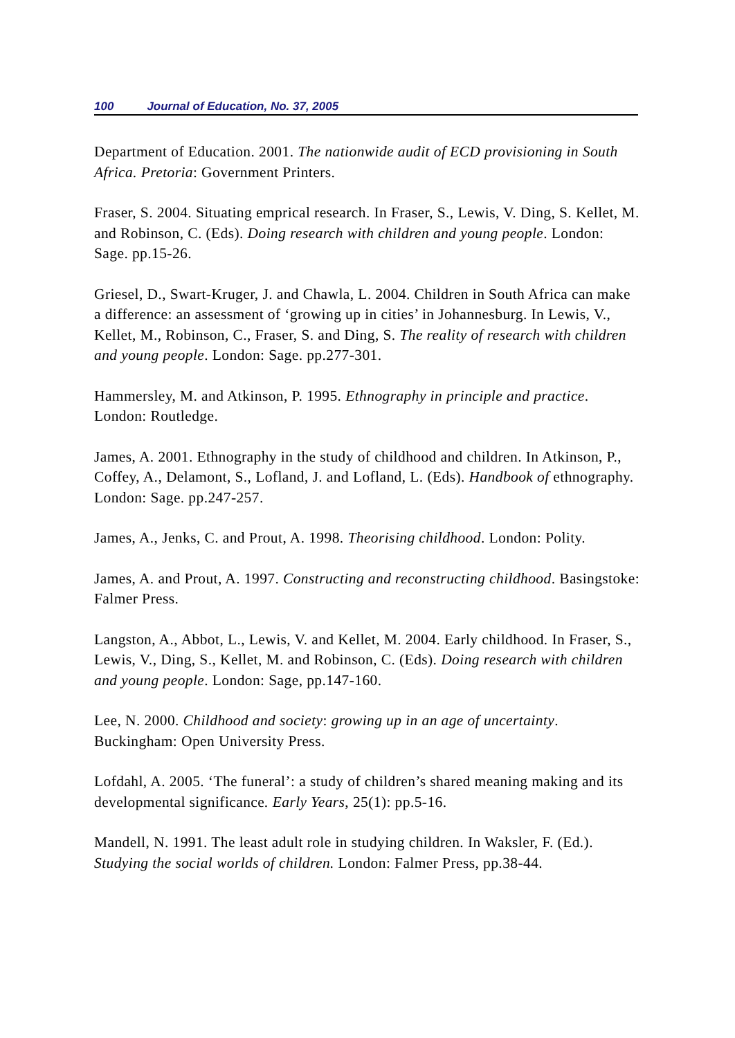100 Journal of Education, No. 37, 2005
Department of Education. 2001. The nationwide audit of ECD provisioning in South Africa. Pretoria: Government Printers.
Fraser, S. 2004. Situating emprical research. In Fraser, S., Lewis, V. Ding, S. Kellet, M. and Robinson, C. (Eds). Doing research with children and young people. London: Sage. pp.15-26.
Griesel, D., Swart-Kruger, J. and Chawla, L. 2004. Children in South Africa can make a difference: an assessment of ‘growing up in cities’ in Johannesburg. In Lewis, V., Kellet, M., Robinson, C., Fraser, S. and Ding, S. The reality of research with children and young people. London: Sage. pp.277-301.
Hammersley, M. and Atkinson, P. 1995. Ethnography in principle and practice. London: Routledge.
James, A. 2001. Ethnography in the study of childhood and children. In Atkinson, P., Coffey, A., Delamont, S., Lofland, J. and Lofland, L. (Eds). Handbook of ethnography. London: Sage. pp.247-257.
James, A., Jenks, C. and Prout, A. 1998. Theorising childhood. London: Polity.
James, A. and Prout, A. 1997. Constructing and reconstructing childhood. Basingstoke: Falmer Press.
Langston, A., Abbot, L., Lewis, V. and Kellet, M. 2004. Early childhood. In Fraser, S., Lewis, V., Ding, S., Kellet, M. and Robinson, C. (Eds). Doing research with children and young people. London: Sage, pp.147-160.
Lee, N. 2000. Childhood and society: growing up in an age of uncertainty. Buckingham: Open University Press.
Lofdahl, A. 2005. ‘The funeral’: a study of children’s shared meaning making and its developmental significance. Early Years, 25(1): pp.5-16.
Mandell, N. 1991. The least adult role in studying children. In Waksler, F. (Ed.). Studying the social worlds of children. London: Falmer Press, pp.38-44.